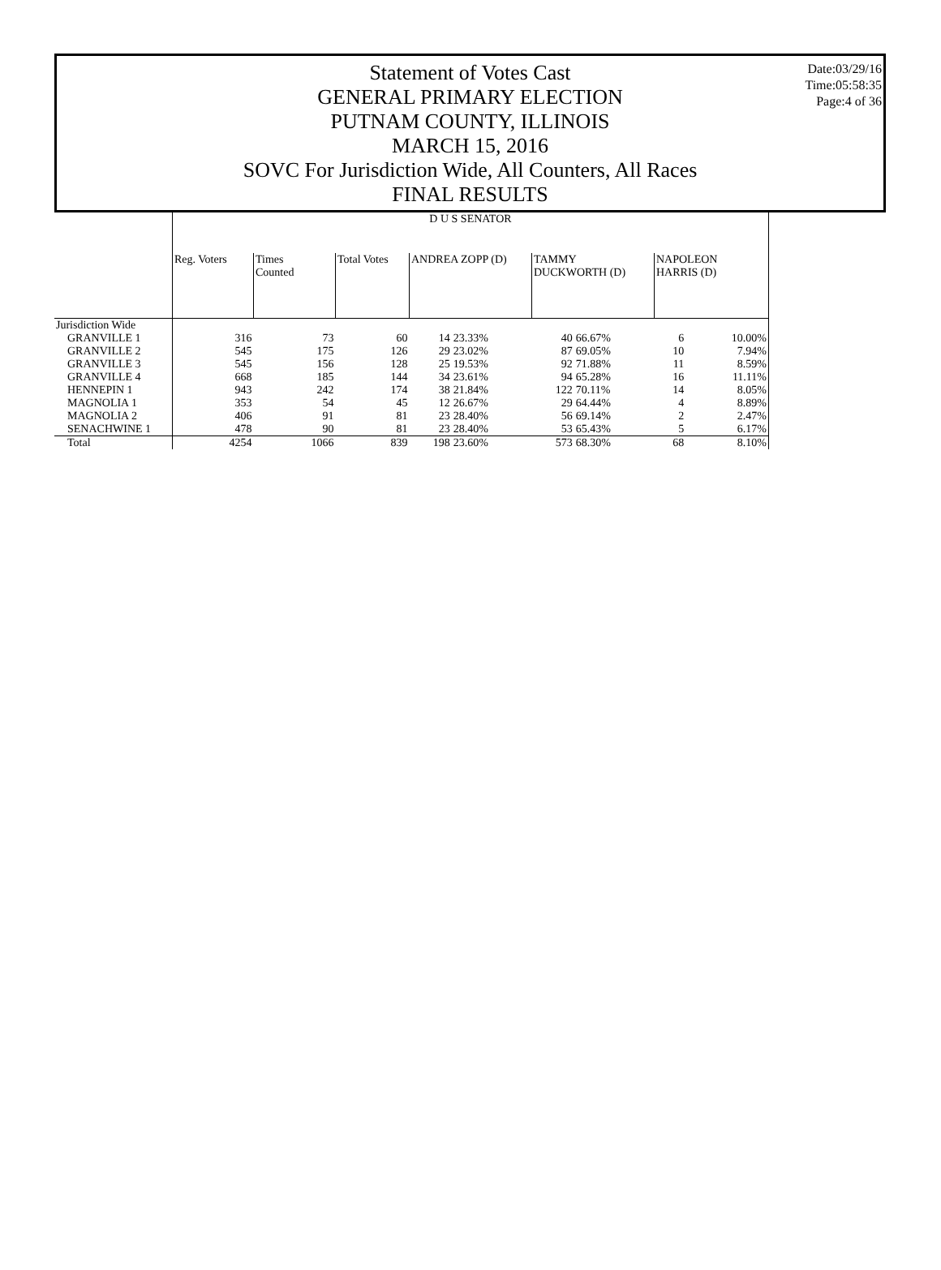Statement of Votes Cast
GENERAL PRIMARY ELECTION
PUTNAM COUNTY, ILLINOIS
MARCH 15, 2016
SOVC For Jurisdiction Wide, All Counters, All Races
FINAL RESULTS
Date:03/29/16
Time:05:58:35
Page:4 of 36
| | D U S SENATOR | | | | | | | | |
| | Reg. Voters | Times Counted | Total Votes | ANDREA ZOPP (D) | | TAMMY DUCKWORTH (D) | | NAPOLEON HARRIS (D) | |
| Jurisdiction Wide | | | | | | | | | |
| GRANVILLE 1 | 316 | 73 | 60 | 14 | 23.33% | 40 | 66.67% | 6 | 10.00% |
| GRANVILLE 2 | 545 | 175 | 126 | 29 | 23.02% | 87 | 69.05% | 10 | 7.94% |
| GRANVILLE 3 | 545 | 156 | 128 | 25 | 19.53% | 92 | 71.88% | 11 | 8.59% |
| GRANVILLE 4 | 668 | 185 | 144 | 34 | 23.61% | 94 | 65.28% | 16 | 11.11% |
| HENNEPIN 1 | 943 | 242 | 174 | 38 | 21.84% | 122 | 70.11% | 14 | 8.05% |
| MAGNOLIA 1 | 353 | 54 | 45 | 12 | 26.67% | 29 | 64.44% | 4 | 8.89% |
| MAGNOLIA 2 | 406 | 91 | 81 | 23 | 28.40% | 56 | 69.14% | 2 | 2.47% |
| SENACHWINE 1 | 478 | 90 | 81 | 23 | 28.40% | 53 | 65.43% | 5 | 6.17% |
| Total | 4254 | 1066 | 839 | 198 | 23.60% | 573 | 68.30% | 68 | 8.10% |